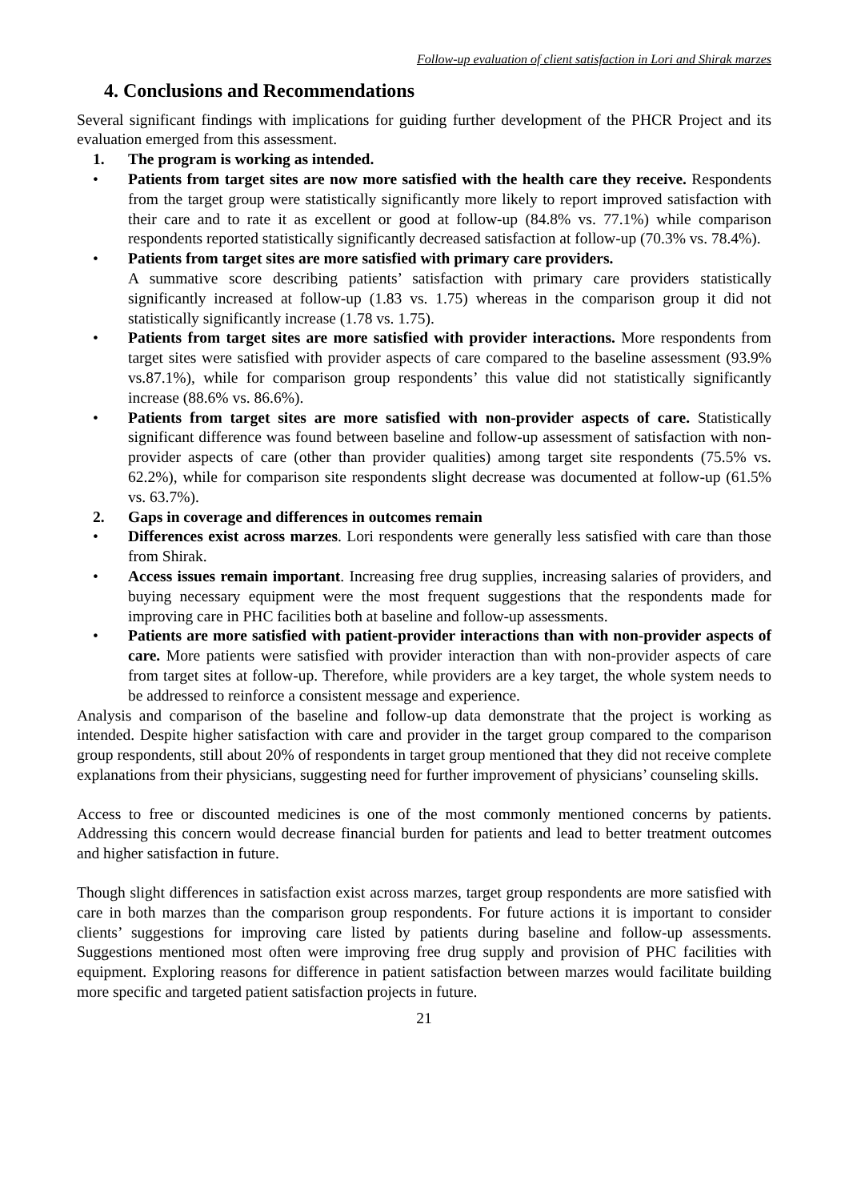Follow-up evaluation of client satisfaction in Lori and Shirak marzes
4. Conclusions and Recommendations
Several significant findings with implications for guiding further development of the PHCR Project and its evaluation emerged from this assessment.
1. The program is working as intended.
• Patients from target sites are now more satisfied with the health care they receive. Respondents from the target group were statistically significantly more likely to report improved satisfaction with their care and to rate it as excellent or good at follow-up (84.8% vs. 77.1%) while comparison respondents reported statistically significantly decreased satisfaction at follow-up (70.3% vs. 78.4%).
• Patients from target sites are more satisfied with primary care providers.
A summative score describing patients’ satisfaction with primary care providers statistically significantly increased at follow-up (1.83 vs. 1.75) whereas in the comparison group it did not statistically significantly increase (1.78 vs. 1.75).
• Patients from target sites are more satisfied with provider interactions. More respondents from target sites were satisfied with provider aspects of care compared to the baseline assessment (93.9% vs.87.1%), while for comparison group respondents’ this value did not statistically significantly increase (88.6% vs. 86.6%).
• Patients from target sites are more satisfied with non-provider aspects of care. Statistically significant difference was found between baseline and follow-up assessment of satisfaction with non-provider aspects of care (other than provider qualities) among target site respondents (75.5% vs. 62.2%), while for comparison site respondents slight decrease was documented at follow-up (61.5% vs. 63.7%).
2. Gaps in coverage and differences in outcomes remain
• Differences exist across marzes. Lori respondents were generally less satisfied with care than those from Shirak.
• Access issues remain important. Increasing free drug supplies, increasing salaries of providers, and buying necessary equipment were the most frequent suggestions that the respondents made for improving care in PHC facilities both at baseline and follow-up assessments.
• Patients are more satisfied with patient-provider interactions than with non-provider aspects of care. More patients were satisfied with provider interaction than with non-provider aspects of care from target sites at follow-up. Therefore, while providers are a key target, the whole system needs to be addressed to reinforce a consistent message and experience.
Analysis and comparison of the baseline and follow-up data demonstrate that the project is working as intended. Despite higher satisfaction with care and provider in the target group compared to the comparison group respondents, still about 20% of respondents in target group mentioned that they did not receive complete explanations from their physicians, suggesting need for further improvement of physicians’ counseling skills.
Access to free or discounted medicines is one of the most commonly mentioned concerns by patients. Addressing this concern would decrease financial burden for patients and lead to better treatment outcomes and higher satisfaction in future.
Though slight differences in satisfaction exist across marzes, target group respondents are more satisfied with care in both marzes than the comparison group respondents. For future actions it is important to consider clients’ suggestions for improving care listed by patients during baseline and follow-up assessments. Suggestions mentioned most often were improving free drug supply and provision of PHC facilities with equipment. Exploring reasons for difference in patient satisfaction between marzes would facilitate building more specific and targeted patient satisfaction projects in future.
21